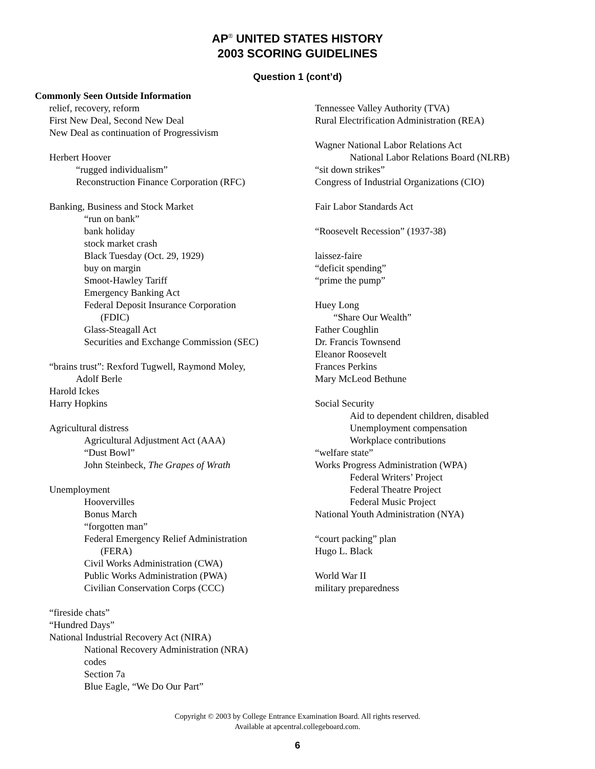AP<sup>®</sup> UNITED STATES HISTORY
2003 SCORING GUIDELINES
Question 1 (cont’d)
Commonly Seen Outside Information
relief, recovery, reform
First New Deal, Second New Deal
New Deal as continuation of Progressivism
Herbert Hoover
“rugged individualism”
Reconstruction Finance Corporation (RFC)
Banking, Business and Stock Market
“run on bank”
bank holiday
stock market crash
Black Tuesday (Oct. 29, 1929)
buy on margin
Smoot-Hawley Tariff
Emergency Banking Act
Federal Deposit Insurance Corporation
(FDIC)
Glass-Steagall Act
Securities and Exchange Commission (SEC)
“brains trust”: Rexford Tugwell, Raymond Moley,
Adolf Berle
Harold Ickes
Harry Hopkins
Agricultural distress
Agricultural Adjustment Act (AAA)
“Dust Bowl”
John Steinbeck, The Grapes of Wrath
Unemployment
Hoovervilles
Bonus March
“forgotten man”
Federal Emergency Relief Administration
(FERA)
Civil Works Administration (CWA)
Public Works Administration (PWA)
Civilian Conservation Corps (CCC)
“fireside chats”
“Hundred Days”
National Industrial Recovery Act (NIRA)
National Recovery Administration (NRA)
codes
Section 7a
Blue Eagle, “We Do Our Part”
Tennessee Valley Authority (TVA)
Rural Electrification Administration (REA)
Wagner National Labor Relations Act
National Labor Relations Board (NLRB)
“sit down strikes”
Congress of Industrial Organizations (CIO)
Fair Labor Standards Act
“Roosevelt Recession” (1937-38)
laissez-faire
“deficit spending”
“prime the pump”
Huey Long
“Share Our Wealth”
Father Coughlin
Dr. Francis Townsend
Eleanor Roosevelt
Frances Perkins
Mary McLeod Bethune
Social Security
Aid to dependent children, disabled
Unemployment compensation
Workplace contributions
“welfare state”
Works Progress Administration (WPA)
Federal Writers’ Project
Federal Theatre Project
Federal Music Project
National Youth Administration (NYA)
“court packing” plan
Hugo L. Black
World War II
military preparedness
Copyright © 2003 by College Entrance Examination Board. All rights reserved.
Available at apcentral.collegeboard.com.
6